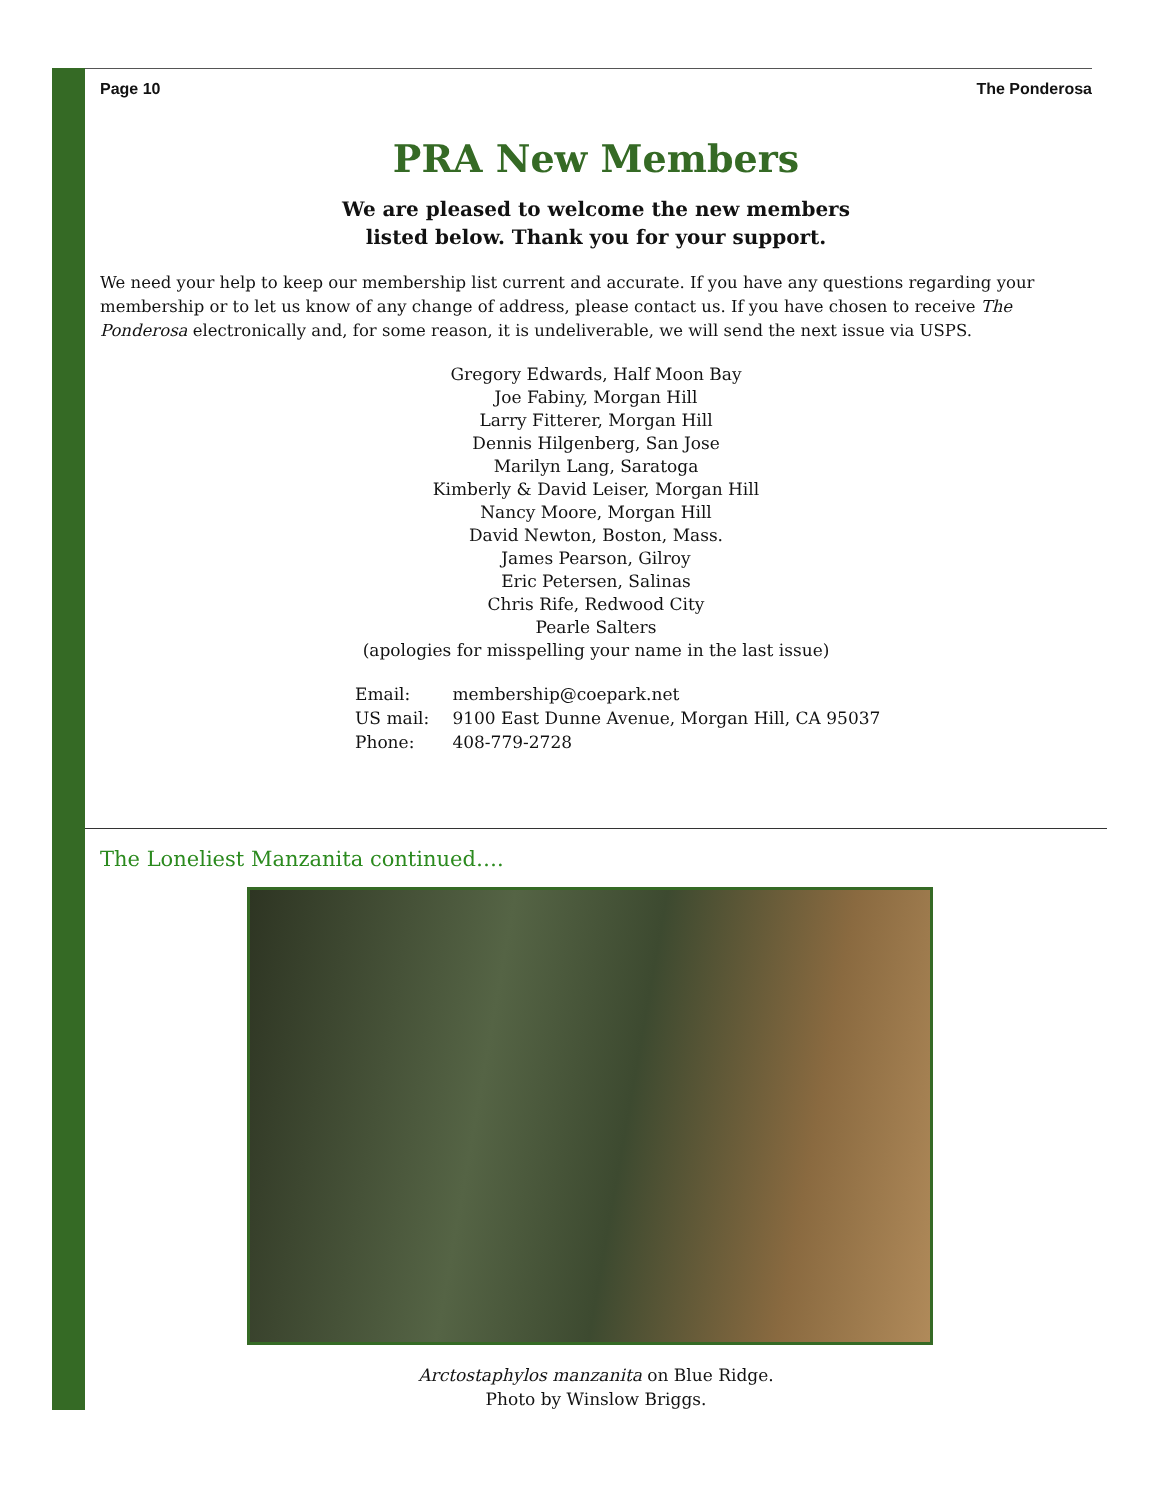Page 10 The Ponderosa
PRA New Members
We are pleased to welcome the new members
listed below. Thank you for your support.
We need your help to keep our membership list current and accurate. If you have any questions regarding your membership or to let us know of any change of address, please contact us. If you have chosen to receive The Ponderosa electronically and, for some reason, it is undeliverable, we will send the next issue via USPS.
Gregory Edwards, Half Moon Bay
Joe Fabiny, Morgan Hill
Larry Fitterer, Morgan Hill
Dennis Hilgenberg, San Jose
Marilyn Lang, Saratoga
Kimberly & David Leiser, Morgan Hill
Nancy Moore, Morgan Hill
David Newton, Boston, Mass.
James Pearson, Gilroy
Eric Petersen, Salinas
Chris Rife, Redwood City
Pearle Salters
(apologies for misspelling your name in the last issue)
Email: membership@coepark.net
US mail: 9100 East Dunne Avenue, Morgan Hill, CA 95037
Phone: 408-779-2728
The Loneliest Manzanita continued….
Arctostaphylos manzanita on Blue Ridge.
Photo by Winslow Briggs.